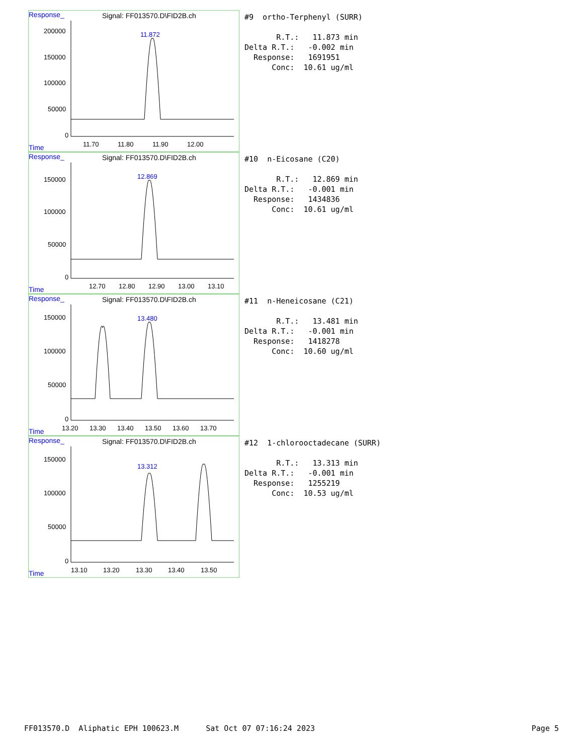Response_ Signal: FF013570.D\FID2B.ch
200000
150000
100000
50000
0
11.70
11.80
11.90
12.00
11.872
Time
#9 ortho-Terphenyl (SURR) R.T.: 11.873 min Delta R.T.: -0.002 min Response: 1691951 Conc: 10.61 ug/ml
Response_ Signal: FF013570.D\FID2B.ch
150000
100000
50000
0
12.70
12.80
12.90
13.00
13.10
12.869
Time
#10 n-Eicosane (C20) R.T.: 12.869 min Delta R.T.: -0.001 min Response: 1434836 Conc: 10.61 ug/ml
Response_ Signal: FF013570.D\FID2B.ch
150000
100000
50000
0
13.20
13.30
13.40
13.50
13.60
13.70
13.480
Time
#11 n-Heneicosane (C21) R.T.: 13.481 min Delta R.T.: -0.001 min Response: 1418278 Conc: 10.60 ug/ml
Response_ Signal: FF013570.D\FID2B.ch
150000
100000
50000
0
13.10
13.20
13.30
13.40
13.50
13.312
Time
#12 1-chlorooctadecane (SURR) R.T.: 13.313 min Delta R.T.: -0.001 min Response: 1255219 Conc: 10.53 ug/ml
FF013570.D Aliphatic EPH 100623.M Sat Oct 07 07:16:24 2023 Page 5